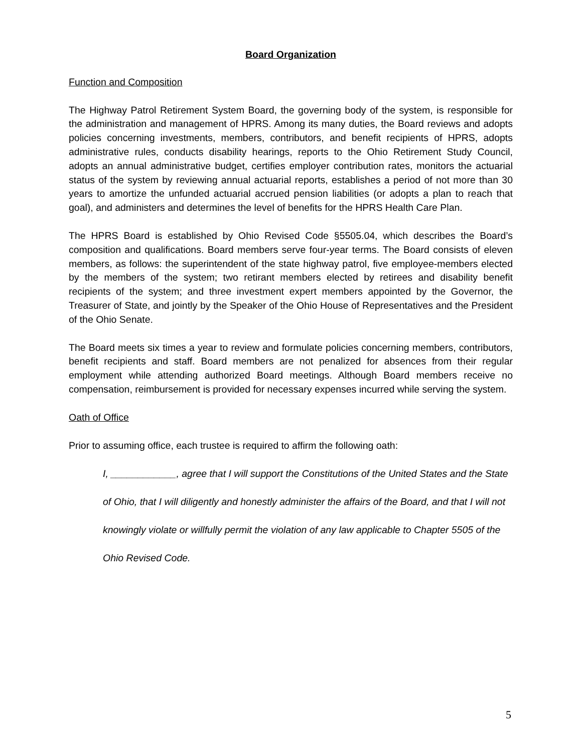Board Organization
Function and Composition
The Highway Patrol Retirement System Board, the governing body of the system, is responsible for the administration and management of HPRS. Among its many duties, the Board reviews and adopts policies concerning investments, members, contributors, and benefit recipients of HPRS, adopts administrative rules, conducts disability hearings, reports to the Ohio Retirement Study Council, adopts an annual administrative budget, certifies employer contribution rates, monitors the actuarial status of the system by reviewing annual actuarial reports, establishes a period of not more than 30 years to amortize the unfunded actuarial accrued pension liabilities (or adopts a plan to reach that goal), and administers and determines the level of benefits for the HPRS Health Care Plan.
The HPRS Board is established by Ohio Revised Code §5505.04, which describes the Board’s composition and qualifications. Board members serve four-year terms. The Board consists of eleven members, as follows: the superintendent of the state highway patrol, five employee-members elected by the members of the system; two retirant members elected by retirees and disability benefit recipients of the system; and three investment expert members appointed by the Governor, the Treasurer of State, and jointly by the Speaker of the Ohio House of Representatives and the President of the Ohio Senate.
The Board meets six times a year to review and formulate policies concerning members, contributors, benefit recipients and staff. Board members are not penalized for absences from their regular employment while attending authorized Board meetings. Although Board members receive no compensation, reimbursement is provided for necessary expenses incurred while serving the system.
Oath of Office
Prior to assuming office, each trustee is required to affirm the following oath:
I, ____________, agree that I will support the Constitutions of the United States and the State of Ohio, that I will diligently and honestly administer the affairs of the Board, and that I will not knowingly violate or willfully permit the violation of any law applicable to Chapter 5505 of the Ohio Revised Code.
5